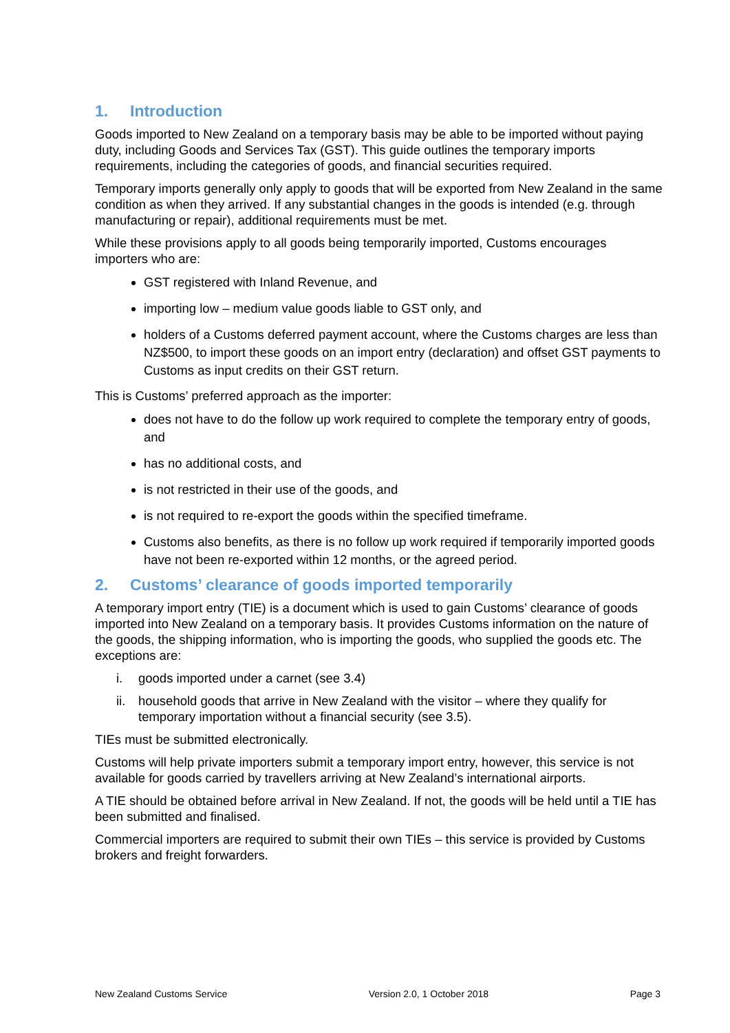1. Introduction
Goods imported to New Zealand on a temporary basis may be able to be imported without paying duty, including Goods and Services Tax (GST). This guide outlines the temporary imports requirements, including the categories of goods, and financial securities required.
Temporary imports generally only apply to goods that will be exported from New Zealand in the same condition as when they arrived. If any substantial changes in the goods is intended (e.g. through manufacturing or repair), additional requirements must be met.
While these provisions apply to all goods being temporarily imported, Customs encourages importers who are:
GST registered with Inland Revenue, and
importing low – medium value goods liable to GST only, and
holders of a Customs deferred payment account, where the Customs charges are less than NZ$500, to import these goods on an import entry (declaration) and offset GST payments to Customs as input credits on their GST return.
This is Customs’ preferred approach as the importer:
does not have to do the follow up work required to complete the temporary entry of goods, and
has no additional costs, and
is not restricted in their use of the goods, and
is not required to re-export the goods within the specified timeframe.
Customs also benefits, as there is no follow up work required if temporarily imported goods have not been re-exported within 12 months, or the agreed period.
2. Customs’ clearance of goods imported temporarily
A temporary import entry (TIE) is a document which is used to gain Customs’ clearance of goods imported into New Zealand on a temporary basis. It provides Customs information on the nature of the goods, the shipping information, who is importing the goods, who supplied the goods etc. The exceptions are:
i. goods imported under a carnet (see 3.4)
ii. household goods that arrive in New Zealand with the visitor – where they qualify for temporary importation without a financial security (see 3.5).
TIEs must be submitted electronically.
Customs will help private importers submit a temporary import entry, however, this service is not available for goods carried by travellers arriving at New Zealand’s international airports.
A TIE should be obtained before arrival in New Zealand. If not, the goods will be held until a TIE has been submitted and finalised.
Commercial importers are required to submit their own TIEs – this service is provided by Customs brokers and freight forwarders.
New Zealand Customs Service Version 2.0, 1 October 2018 Page 3